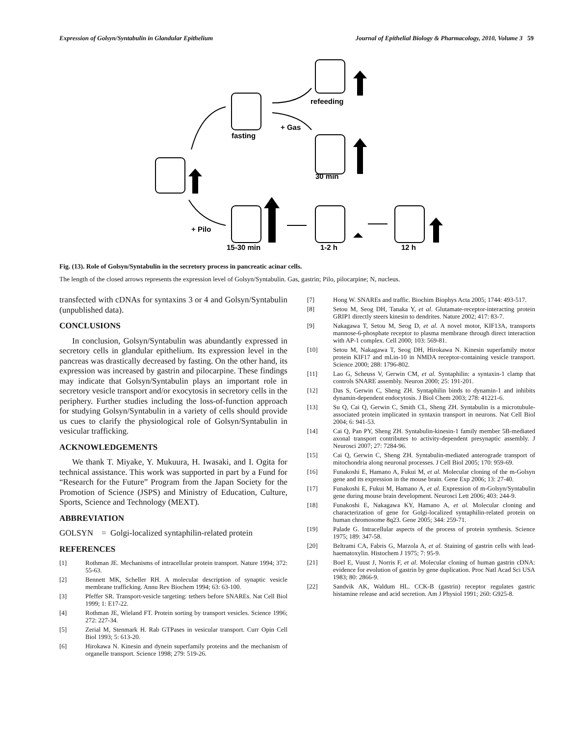Expression of Golsyn/Syntabulin in Glandular Epithelium Journal of Epithelial Biology & Pharmacology, 2010, Volume 3 59
fasting
+ Gas
refeeding
30 min
+ Pilo
15-30 min
1-2 h
12 h
Fig. (13). Role of Golsyn/Syntabulin in the secretory process in pancreatic acinar cells.
The length of the closed arrows represents the expression level of Golsyn/Syntabulin. Gas, gastrin; Pilo, pilocarpine; N, nucleus.
transfected with cDNAs for syntaxins 3 or 4 and Golsyn/Syntabulin (unpublished data).
CONCLUSIONS
In conclusion, Golsyn/Syntabulin was abundantly expressed in secretory cells in glandular epithelium. Its expression level in the pancreas was drastically decreased by fasting. On the other hand, its expression was increased by gastrin and pilocarpine. These findings may indicate that Golsyn/Syntabulin plays an important role in secretory vesicle transport and/or exocytosis in secretory cells in the periphery. Further studies including the loss-of-function approach for studying Golsyn/Syntabulin in a variety of cells should provide us cues to clarify the physiological role of Golsyn/Syntabulin in vesicular trafficking.
ACKNOWLEDGEMENTS
We thank T. Miyake, Y. Mukuura, H. Iwasaki, and I. Ogita for technical assistance. This work was supported in part by a Fund for “Research for the Future” Program from the Japan Society for the Promotion of Science (JSPS) and Ministry of Education, Culture, Sports, Science and Technology (MEXT).
ABBREVIATION
GOLSYN = Golgi-localized syntaphilin-related protein
REFERENCES
[1] Rothman JE. Mechanisms of intracellular protein transport. Nature 1994; 372: 55-63.
[2] Bennett MK, Scheller RH. A molecular description of synaptic vesicle membrane trafficking. Annu Rev Biochem 1994; 63: 63-100.
[3] Pfeffer SR. Transport-vesicle targeting: tethers before SNAREs. Nat Cell Biol 1999; 1: E17-22.
[4] Rothman JE, Wieland FT. Protein sorting by transport vesicles. Science 1996; 272: 227-34.
[5] Zerial M, Stenmark H. Rab GTPases in vesicular transport. Curr Opin Cell Biol 1993; 5: 613-20.
[6] Hirokawa N. Kinesin and dynein superfamily proteins and the mechanism of organelle transport. Science 1998; 279: 519-26.
[7] Hong W. SNAREs and traffic. Biochim Biophys Acta 2005; 1744: 493-517.
[8] Setou M, Seog DH, Tanaka Y, et al. Glutamate-receptor-interacting protein GRIP1 directly steers kinesin to dendrites. Nature 2002; 417: 83-7.
[9] Nakagawa T, Setou M, Seog D, et al. A novel motor, KIF13A, transports mannose-6-phosphate receptor to plasma membrane through direct interaction with AP-1 complex. Cell 2000; 103: 569-81.
[10] Setou M, Nakagawa T, Seog DH, Hirokawa N. Kinesin superfamily motor protein KIF17 and mLin-10 in NMDA receptor-containing vesicle transport. Science 2000; 288: 1796-802.
[11] Lao G, Scheuss V, Gerwin CM, et al. Syntaphilin: a syntaxin-1 clamp that controls SNARE assembly. Neuron 2000; 25: 191-201.
[12] Das S, Gerwin C, Sheng ZH. Syntaphilin binds to dynamin-1 and inhibits dynamin-dependent endocytosis. J Biol Chem 2003; 278: 41221-6.
[13] Su Q, Cai Q, Gerwin C, Smith CL, Sheng ZH. Syntabulin is a microtubule-associated protein implicated in syntaxin transport in neurons. Nat Cell Biol 2004; 6: 941-53.
[14] Cai Q, Pan PY, Sheng ZH. Syntabulin-kinesin-1 family member 5B-mediated axonal transport contributes to activity-dependent presynaptic assembly. J Neurosci 2007; 27: 7284-96.
[15] Cai Q, Gerwin C, Sheng ZH. Syntabulin-mediated anterograde transport of mitochondria along neuronal processes. J Cell Biol 2005; 170: 959-69.
[16] Funakoshi E, Hamano A, Fukui M, et al. Molecular cloning of the m-Golsyn gene and its expression in the mouse brain. Gene Exp 2006; 13: 27-40.
[17] Funakoshi E, Fukui M, Hamano A, et al. Expression of m-Golsyn/Syntabulin gene during mouse brain development. Neurosci Lett 2006; 403: 244-9.
[18] Funakoshi E, Nakagawa KY, Hamano A, et al. Molecular cloning and characterization of gene for Golgi-localized syntaphilin-related protein on human chromosome 8q23. Gene 2005; 344: 259-71.
[19] Palade G. Intracellular aspects of the process of protein synthesis. Science 1975; 189: 347-58.
[20] Beltrami CA, Fabris G, Marzola A, et al. Staining of gastrin cells with lead-haematoxylin. Histochem J 1975; 7: 95-9.
[21] Boel E, Vuust J, Norris F, et al. Molecular cloning of human gastrin cDNA: evidence for evolution of gastrin by gene duplication. Proc Natl Acad Sci USA 1983; 80: 2866-9.
[22] Sandvik AK, Waldum HL. CCK-B (gastrin) receptor regulates gastric histamine release and acid secretion. Am J Physiol 1991; 260: G925-8.